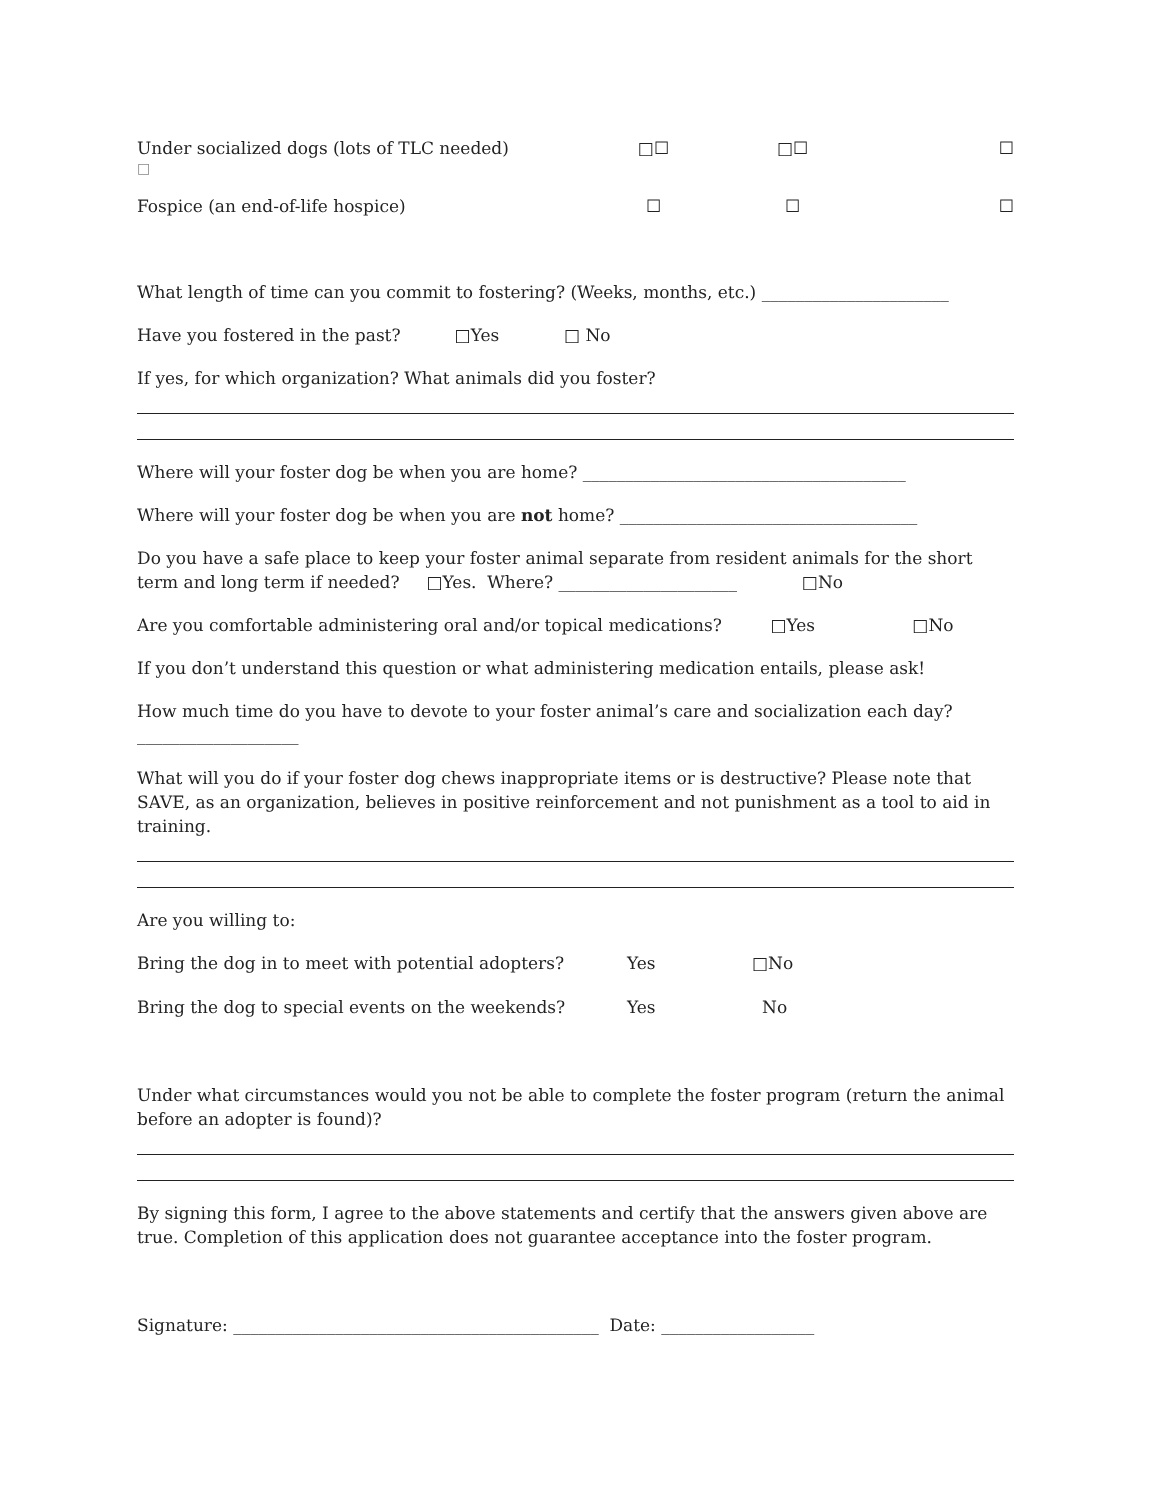Under socialized dogs (lots of TLC needed) □☐ □☐ ☐
□
Fospice (an end-of-life hospice) ☐ ☐ ☐
What length of time can you commit to fostering? (Weeks, months, etc.) ______________________
Have you fostered in the past? □Yes □ No
If yes, for which organization? What animals did you foster?
Where will your foster dog be when you are home? ______________________________________
Where will your foster dog be when you are not home? ___________________________________
Do you have a safe place to keep your foster animal separate from resident animals for the short term and long term if needed? □Yes. Where? _____________________ □No
Are you comfortable administering oral and/or topical medications? □Yes □No
If you don’t understand this question or what administering medication entails, please ask!
How much time do you have to devote to your foster animal’s care and socialization each day?
___________________
What will you do if your foster dog chews inappropriate items or is destructive? Please note that SAVE, as an organization, believes in positive reinforcement and not punishment as a tool to aid in training.
Are you willing to:
Bring the dog in to meet with potential adopters? Yes □No
Bring the dog to special events on the weekends? Yes No
Under what circumstances would you not be able to complete the foster program (return the animal before an adopter is found)?
By signing this form, I agree to the above statements and certify that the answers given above are true. Completion of this application does not guarantee acceptance into the foster program.
Signature: ___________________________________________ Date: __________________